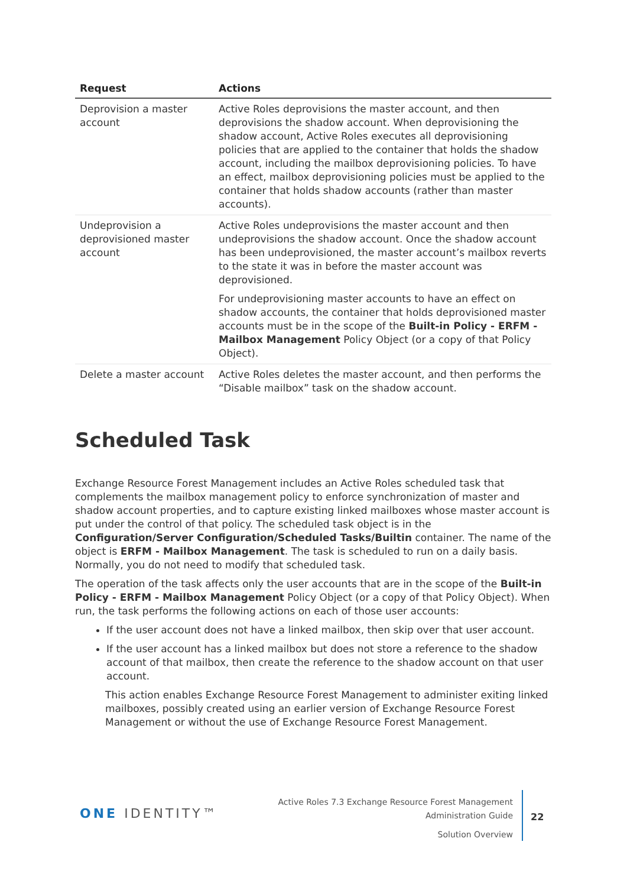| Request | Actions |
| --- | --- |
| Deprovision a master account | Active Roles deprovisions the master account, and then deprovisions the shadow account. When deprovisioning the shadow account, Active Roles executes all deprovisioning policies that are applied to the container that holds the shadow account, including the mailbox deprovisioning policies. To have an effect, mailbox deprovisioning policies must be applied to the container that holds shadow accounts (rather than master accounts). |
| Undeprovision a deprovisioned master account | Active Roles undeprovisions the master account and then undeprovisions the shadow account. Once the shadow account has been undeprovisioned, the master account’s mailbox reverts to the state it was in before the master account was deprovisioned. For undeprovisioning master accounts to have an effect on shadow accounts, the container that holds deprovisioned master accounts must be in the scope of the Built-in Policy - ERFM - Mailbox Management Policy Object (or a copy of that Policy Object). |
| Delete a master account | Active Roles deletes the master account, and then performs the “Disable mailbox” task on the shadow account. |
Scheduled Task
Exchange Resource Forest Management includes an Active Roles scheduled task that complements the mailbox management policy to enforce synchronization of master and shadow account properties, and to capture existing linked mailboxes whose master account is put under the control of that policy. The scheduled task object is in the Configuration/Server Configuration/Scheduled Tasks/Builtin container. The name of the object is ERFM - Mailbox Management. The task is scheduled to run on a daily basis. Normally, you do not need to modify that scheduled task.
The operation of the task affects only the user accounts that are in the scope of the Built-in Policy - ERFM - Mailbox Management Policy Object (or a copy of that Policy Object). When run, the task performs the following actions on each of those user accounts:
If the user account does not have a linked mailbox, then skip over that user account.
If the user account has a linked mailbox but does not store a reference to the shadow account of that mailbox, then create the reference to the shadow account on that user account.
This action enables Exchange Resource Forest Management to administer exiting linked mailboxes, possibly created using an earlier version of Exchange Resource Forest Management or without the use of Exchange Resource Forest Management.
ONE IDENTITY™
Active Roles 7.3 Exchange Resource Forest Management
Administration Guide
Solution Overview
22